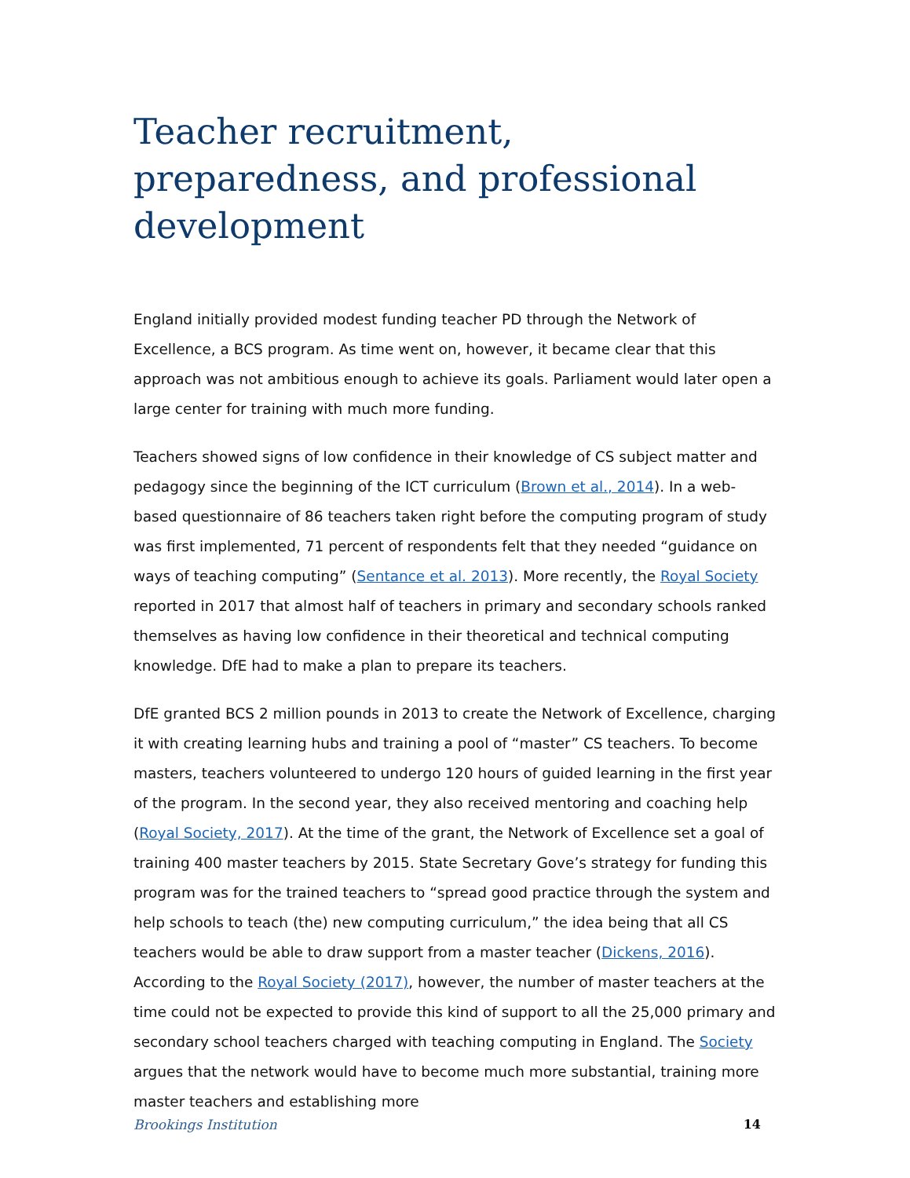Teacher recruitment, preparedness, and professional development
England initially provided modest funding teacher PD through the Network of Excellence, a BCS program. As time went on, however, it became clear that this approach was not ambitious enough to achieve its goals. Parliament would later open a large center for training with much more funding.
Teachers showed signs of low confidence in their knowledge of CS subject matter and pedagogy since the beginning of the ICT curriculum (Brown et al., 2014). In a web-based questionnaire of 86 teachers taken right before the computing program of study was first implemented, 71 percent of respondents felt that they needed “guidance on ways of teaching computing” (Sentance et al. 2013). More recently, the Royal Society reported in 2017 that almost half of teachers in primary and secondary schools ranked themselves as having low confidence in their theoretical and technical computing knowledge. DfE had to make a plan to prepare its teachers.
DfE granted BCS 2 million pounds in 2013 to create the Network of Excellence, charging it with creating learning hubs and training a pool of “master” CS teachers. To become masters, teachers volunteered to undergo 120 hours of guided learning in the first year of the program. In the second year, they also received mentoring and coaching help (Royal Society, 2017). At the time of the grant, the Network of Excellence set a goal of training 400 master teachers by 2015. State Secretary Gove’s strategy for funding this program was for the trained teachers to “spread good practice through the system and help schools to teach (the) new computing curriculum,” the idea being that all CS teachers would be able to draw support from a master teacher (Dickens, 2016). According to the Royal Society (2017), however, the number of master teachers at the time could not be expected to provide this kind of support to all the 25,000 primary and secondary school teachers charged with teaching computing in England. The Society argues that the network would have to become much more substantial, training more master teachers and establishing more
Brookings Institution 14